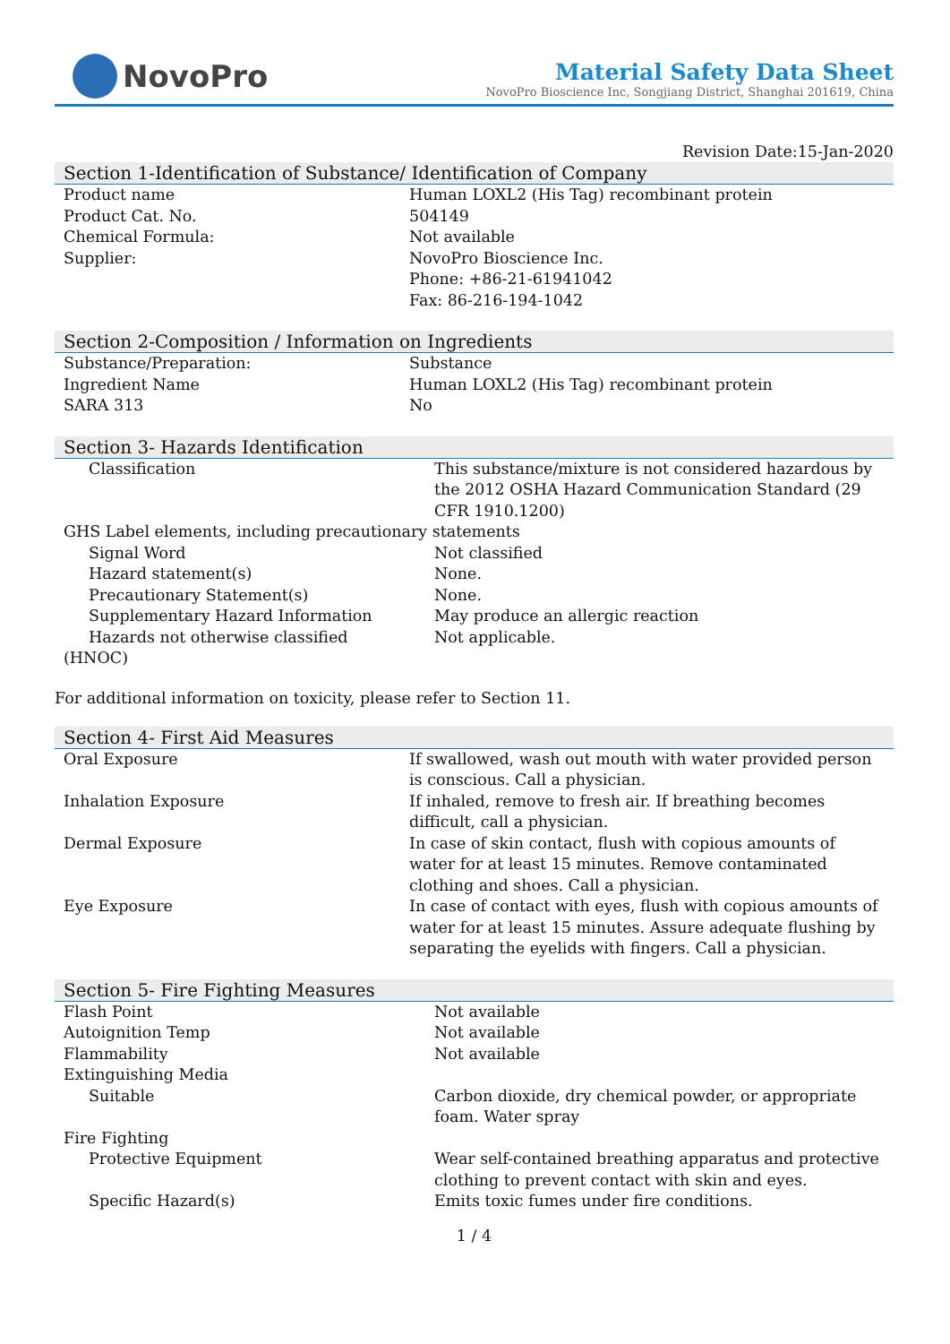NovoPro
Material Safety Data Sheet
NovoPro Bioscience Inc, Songjiang District, Shanghai 201619, China
Revision Date:15-Jan-2020
Section 1-Identification of Substance/ Identification of Company
| Product name | Human LOXL2 (His Tag) recombinant protein |
| Product Cat. No. | 504149 |
| Chemical Formula: | Not available |
| Supplier: | NovoPro Bioscience Inc. Phone: +86-21-61941042 Fax: 86-216-194-1042 |
Section 2-Composition / Information on Ingredients
| Substance/Preparation: | Substance |
| Ingredient Name | Human LOXL2 (His Tag) recombinant protein |
| SARA 313 | No |
Section 3- Hazards Identification
| Classification | This substance/mixture is not considered hazardous by the 2012 OSHA Hazard Communication Standard (29 CFR 1910.1200) |
| GHS Label elements, including precautionary statements | |
| Signal Word | Not classified |
| Hazard statement(s) | None. |
| Precautionary Statement(s) | None. |
| Supplementary Hazard Information | May produce an allergic reaction |
| Hazards not otherwise classified (HNOC) | Not applicable. |
For additional information on toxicity, please refer to Section 11.
Section 4- First Aid Measures
| Oral Exposure | If swallowed, wash out mouth with water provided person is conscious. Call a physician. |
| Inhalation Exposure | If inhaled, remove to fresh air. If breathing becomes difficult, call a physician. |
| Dermal Exposure | In case of skin contact, flush with copious amounts of water for at least 15 minutes. Remove contaminated clothing and shoes. Call a physician. |
| Eye Exposure | In case of contact with eyes, flush with copious amounts of water for at least 15 minutes. Assure adequate flushing by separating the eyelids with fingers. Call a physician. |
Section 5- Fire Fighting Measures
| Flash Point | Not available |
| Autoignition Temp | Not available |
| Flammability | Not available |
| Extinguishing Media | |
| Suitable | Carbon dioxide, dry chemical powder, or appropriate foam. Water spray |
| Fire Fighting | |
| Protective Equipment | Wear self-contained breathing apparatus and protective clothing to prevent contact with skin and eyes. |
| Specific Hazard(s) | Emits toxic fumes under fire conditions. |
1 / 4